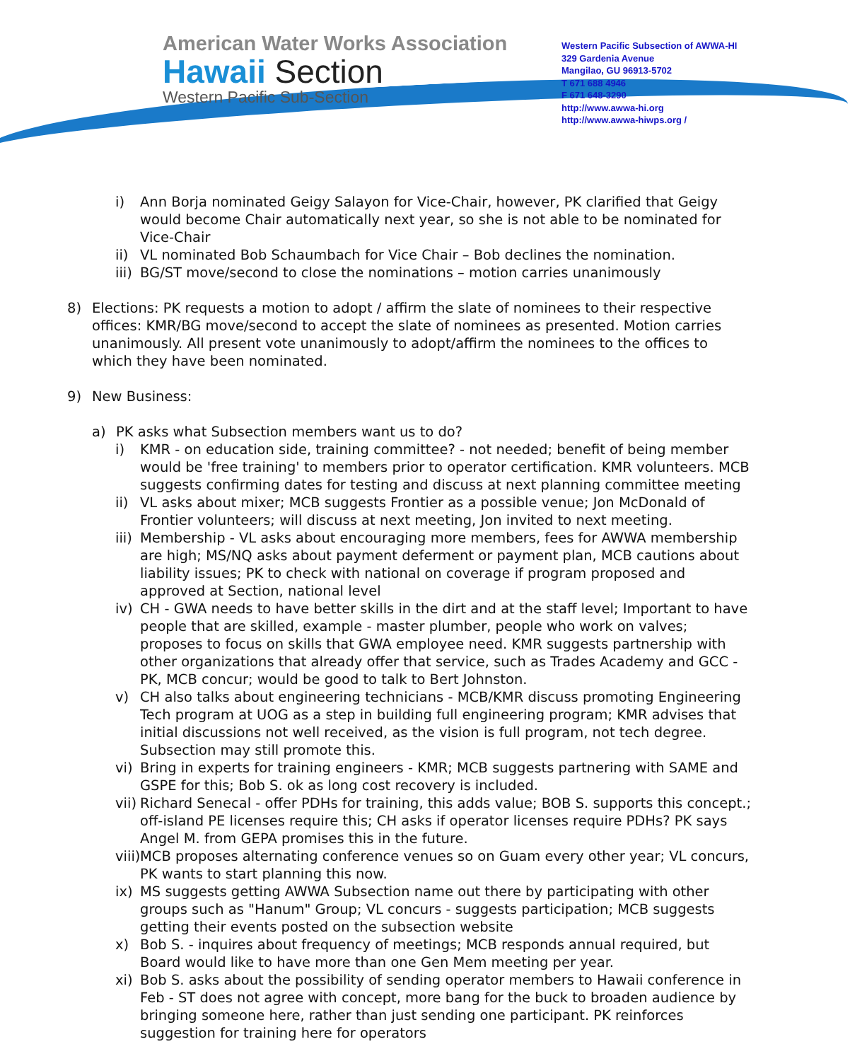American Water Works Association
Hawaii Section
Western Pacific Sub-Section
Western Pacific Subsection of AWWA-HI
329 Gardenia Avenue
Mangilao, GU 96913-5702
T 671 688 4946
F 671 648-3290
http://www.awwa-hi.org
http://www.awwa-hiwps.org /
i) Ann Borja nominated Geigy Salayon for Vice-Chair, however, PK clarified that Geigy would become Chair automatically next year, so she is not able to be nominated for Vice-Chair
ii)
VL nominated Bob Schaumbach for Vice Chair – Bob declines the nomination.
iii)
BG/ST move/second to close the nominations – motion carries unanimously
8) Elections: PK requests a motion to adopt / affirm the slate of nominees to their respective offices: KMR/BG move/second to accept the slate of nominees as presented. Motion carries unanimously. All present vote unanimously to adopt/affirm the nominees to the offices to which they have been nominated.
9) New Business:
a) PK asks what Subsection members want us to do?
i) KMR - on education side, training committee? - not needed; benefit of being member would be 'free training' to members prior to operator certification. KMR volunteers. MCB suggests confirming dates for testing and discuss at next planning committee meeting
ii)
VL asks about mixer; MCB suggests Frontier as a possible venue; Jon McDonald of Frontier volunteers; will discuss at next meeting, Jon invited to next meeting.
iii)
Membership - VL asks about encouraging more members, fees for AWWA membership are high; MS/NQ asks about payment deferment or payment plan, MCB cautions about liability issues; PK to check with national on coverage if program proposed and approved at Section, national level
iv)
CH - GWA needs to have better skills in the dirt and at the staff level; Important to have people that are skilled, example - master plumber, people who work on valves; proposes to focus on skills that GWA employee need. KMR suggests partnership with other organizations that already offer that service, such as Trades Academy and GCC - PK, MCB concur; would be good to talk to Bert Johnston.
v) CH also talks about engineering technicians - MCB/KMR discuss promoting Engineering Tech program at UOG as a step in building full engineering program; KMR advises that initial discussions not well received, as the vision is full program, not tech degree. Subsection may still promote this.
vi)
Bring in experts for training engineers - KMR; MCB suggests partnering with SAME and GSPE for this; Bob S. ok as long cost recovery is included.
vii)
Richard Senecal - offer PDHs for training, this adds value; BOB S. supports this concept.; off-island PE licenses require this; CH asks if operator licenses require PDHs? PK says Angel M. from GEPA promises this in the future.
viii)
MCB proposes alternating conference venues so on Guam every other year; VL concurs, PK wants to start planning this now.
ix)
MS suggests getting AWWA Subsection name out there by participating with other groups such as "Hanum" Group; VL concurs - suggests participation; MCB suggests getting their events posted on the subsection website
x) Bob S. - inquires about frequency of meetings; MCB responds annual required, but Board would like to have more than one Gen Mem meeting per year.
xi)
Bob S. asks about the possibility of sending operator members to Hawaii conference in Feb - ST does not agree with concept, more bang for the buck to broaden audience by bringing someone here, rather than just sending one participant. PK reinforces suggestion for training here for operators